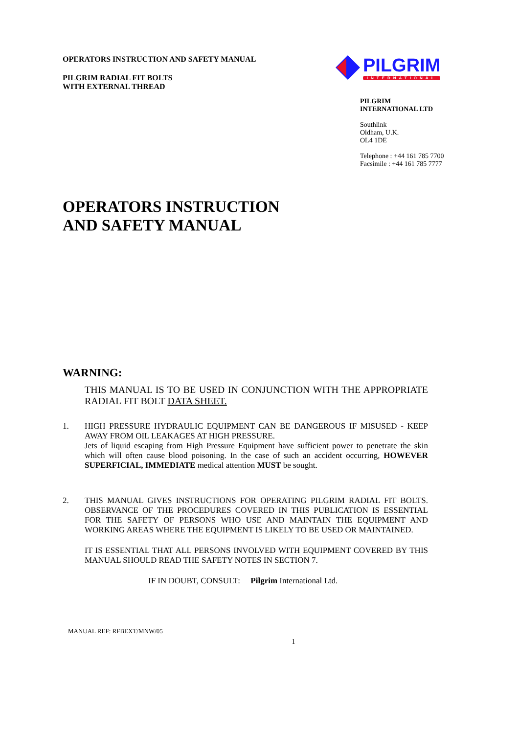OPERATORS INSTRUCTION AND SAFETY MANUAL
PILGRIM RADIAL FIT BOLTS
WITH EXTERNAL THREAD
PILGRIM
INTERNATIONAL
PILGRIM
INTERNATIONAL LTD
Southlink
Oldham, U.K.
OL4 1DE
Telephone : +44 161 785 7700
Facsimile : +44 161 785 7777
OPERATORS INSTRUCTION
AND SAFETY MANUAL
WARNING:
THIS MANUAL IS TO BE USED IN CONJUNCTION WITH THE APPROPRIATE RADIAL FIT BOLT DATA SHEET.
1. HIGH PRESSURE HYDRAULIC EQUIPMENT CAN BE DANGEROUS IF MISUSED - KEEP AWAY FROM OIL LEAKAGES AT HIGH PRESSURE.
Jets of liquid escaping from High Pressure Equipment have sufficient power to penetrate the skin which will often cause blood poisoning. In the case of such an accident occurring, HOWEVER SUPERFICIAL, IMMEDIATE medical attention MUST be sought.
2. THIS MANUAL GIVES INSTRUCTIONS FOR OPERATING PILGRIM RADIAL FIT BOLTS. OBSERVANCE OF THE PROCEDURES COVERED IN THIS PUBLICATION IS ESSENTIAL FOR THE SAFETY OF PERSONS WHO USE AND MAINTAIN THE EQUIPMENT AND WORKING AREAS WHERE THE EQUIPMENT IS LIKELY TO BE USED OR MAINTAINED.
IT IS ESSENTIAL THAT ALL PERSONS INVOLVED WITH EQUIPMENT COVERED BY THIS MANUAL SHOULD READ THE SAFETY NOTES IN SECTION 7.
IF IN DOUBT, CONSULT: Pilgrim International Ltd.
MANUAL REF: RFBEXT/MNW/05
1